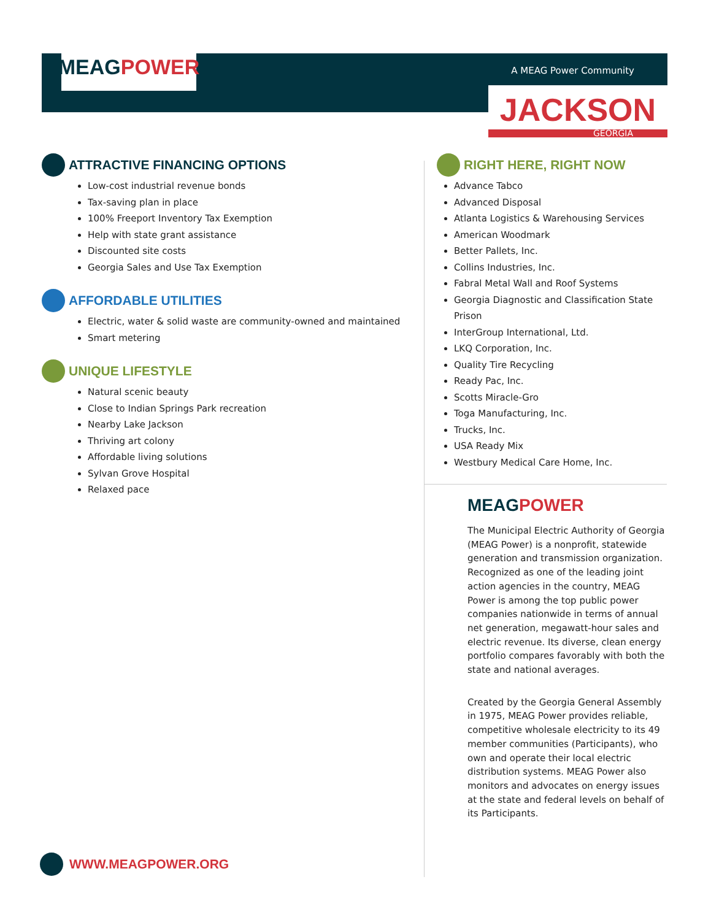MEAG POWER
A MEAG Power Community
JACKSON
GEORGIA
ATTRACTIVE FINANCING OPTIONS
Low-cost industrial revenue bonds
Tax-saving plan in place
100% Freeport Inventory Tax Exemption
Help with state grant assistance
Discounted site costs
Georgia Sales and Use Tax Exemption
AFFORDABLE UTILITIES
Electric, water & solid waste are community-owned and maintained
Smart metering
UNIQUE LIFESTYLE
Natural scenic beauty
Close to Indian Springs Park recreation
Nearby Lake Jackson
Thriving art colony
Affordable living solutions
Sylvan Grove Hospital
Relaxed pace
RIGHT HERE, RIGHT NOW
Advance Tabco
Advanced Disposal
Atlanta Logistics & Warehousing Services
American Woodmark
Better Pallets, Inc.
Collins Industries, Inc.
Fabral Metal Wall and Roof Systems
Georgia Diagnostic and Classification State Prison
InterGroup International, Ltd.
LKQ Corporation, Inc.
Quality Tire Recycling
Ready Pac, Inc.
Scotts Miracle-Gro
Toga Manufacturing, Inc.
Trucks, Inc.
USA Ready Mix
Westbury Medical Care Home, Inc.
MEAG POWER
The Municipal Electric Authority of Georgia (MEAG Power) is a nonprofit, statewide generation and transmission organization. Recognized as one of the leading joint action agencies in the country, MEAG Power is among the top public power companies nationwide in terms of annual net generation, megawatt-hour sales and electric revenue. Its diverse, clean energy portfolio compares favorably with both the state and national averages.
Created by the Georgia General Assembly in 1975, MEAG Power provides reliable, competitive wholesale electricity to its 49 member communities (Participants), who own and operate their local electric distribution systems. MEAG Power also monitors and advocates on energy issues at the state and federal levels on behalf of its Participants.
WWW.MEAGPOWER.ORG